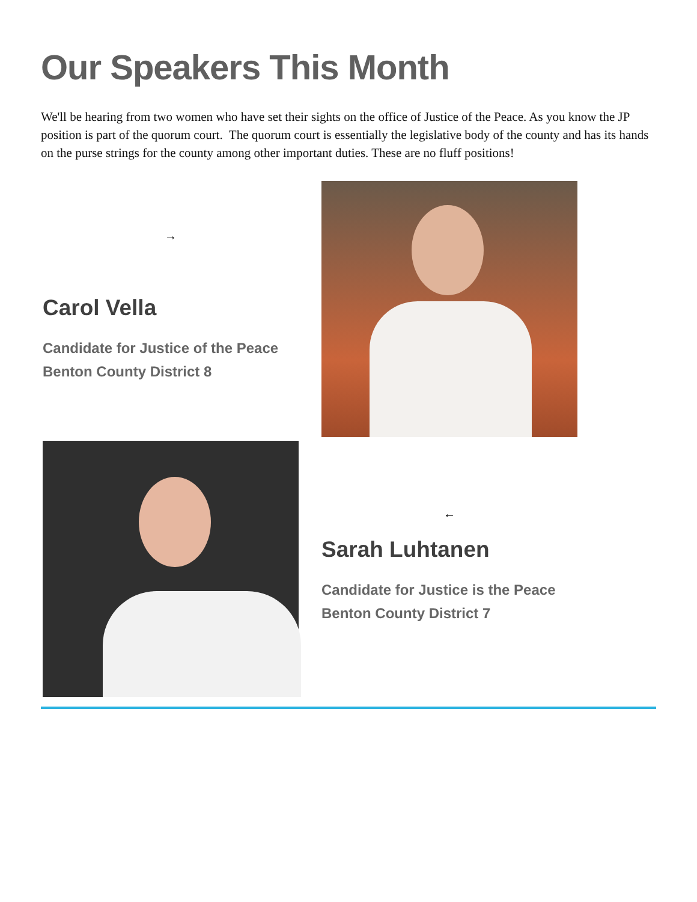Our Speakers This Month
We'll be hearing from two women who have set their sights on the office of Justice of the Peace. As you know the JP position is part of the quorum court. The quorum court is essentially the legislative body of the county and has its hands on the purse strings for the county among other important duties. These are no fluff positions!
→
Carol Vella
Candidate for Justice of the Peace
Benton County District 8
←
Sarah Luhtanen
Candidate for Justice is the Peace
Benton County District 7